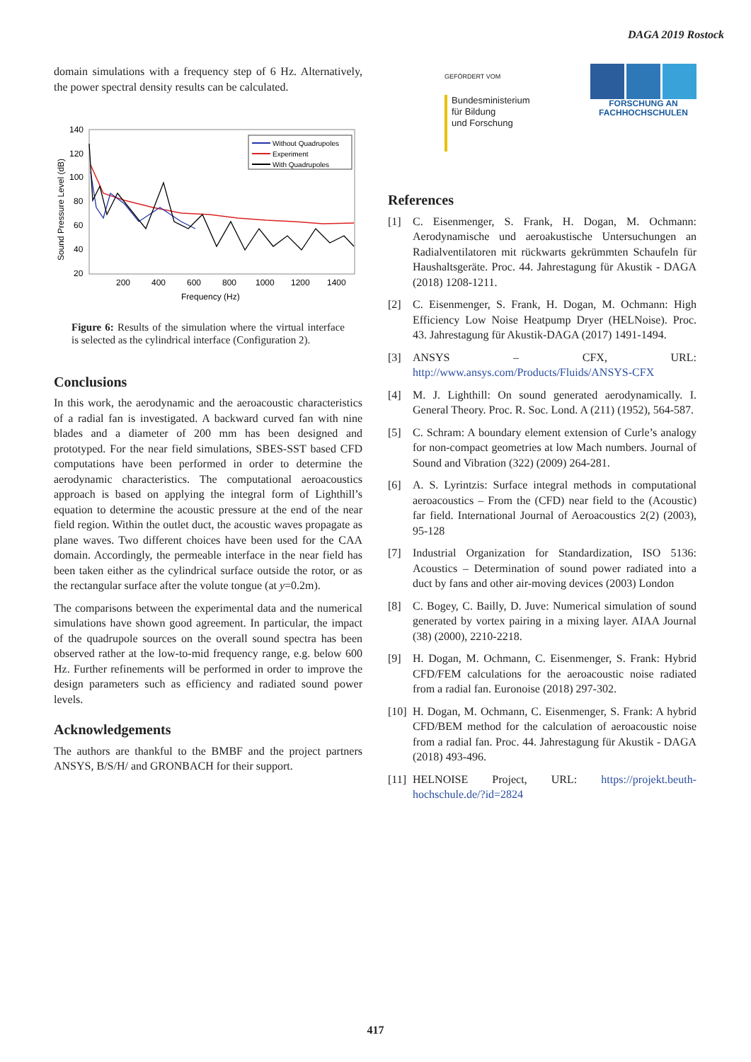DAGA 2019 Rostock
domain simulations with a frequency step of 6 Hz. Alternatively, the power spectral density results can be calculated.
140
120
100
80
60
40
20
200
400
600
800
1000
1200
1400
Frequency (Hz)
Sound Pressure Level (dB)
Without Quadrupoles
Experiment
With Quadrupoles
Figure 6: Results of the simulation where the virtual interface is selected as the cylindrical interface (Configuration 2).
Conclusions
In this work, the aerodynamic and the aeroacoustic characteristics of a radial fan is investigated. A backward curved fan with nine blades and a diameter of 200 mm has been designed and prototyped. For the near field simulations, SBES-SST based CFD computations have been performed in order to determine the aerodynamic characteristics. The computational aeroacoustics approach is based on applying the integral form of Lighthill’s equation to determine the acoustic pressure at the end of the near field region. Within the outlet duct, the acoustic waves propagate as plane waves. Two different choices have been used for the CAA domain. Accordingly, the permeable interface in the near field has been taken either as the cylindrical surface outside the rotor, or as the rectangular surface after the volute tongue (at y=0.2m).
The comparisons between the experimental data and the numerical simulations have shown good agreement. In particular, the impact of the quadrupole sources on the overall sound spectra has been observed rather at the low-to-mid frequency range, e.g. below 600 Hz. Further refinements will be performed in order to improve the design parameters such as efficiency and radiated sound power levels.
Acknowledgements
The authors are thankful to the BMBF and the project partners ANSYS, B/S/H/ and GRONBACH for their support.
GEFÖRDERT VOM
Bundesministerium
für Bildung
und Forschung
FORSCHUNG AN
FACHHOCHSCHULEN
References
[1] C. Eisenmenger, S. Frank, H. Dogan, M. Ochmann: Aerodynamische und aeroakustische Untersuchungen an Radialventilatoren mit rückwarts gekrümmten Schaufeln für Haushaltsgeräte. Proc. 44. Jahrestagung für Akustik - DAGA (2018) 1208-1211.
[2] C. Eisenmenger, S. Frank, H. Dogan, M. Ochmann: High Efficiency Low Noise Heatpump Dryer (HELNoise). Proc. 43. Jahrestagung für Akustik-DAGA (2017) 1491-1494.
[3] ANSYS – CFX, URL: http://www.ansys.com/Products/Fluids/ANSYS-CFX
[4] M. J. Lighthill: On sound generated aerodynamically. I. General Theory. Proc. R. Soc. Lond. A (211) (1952), 564-587.
[5] C. Schram: A boundary element extension of Curle’s analogy for non-compact geometries at low Mach numbers. Journal of Sound and Vibration (322) (2009) 264-281.
[6] A. S. Lyrintzis: Surface integral methods in computational aeroacoustics – From the (CFD) near field to the (Acoustic) far field. International Journal of Aeroacoustics 2(2) (2003), 95-128
[7] Industrial Organization for Standardization, ISO 5136: Acoustics – Determination of sound power radiated into a duct by fans and other air-moving devices (2003) London
[8] C. Bogey, C. Bailly, D. Juve: Numerical simulation of sound generated by vortex pairing in a mixing layer. AIAA Journal (38) (2000), 2210-2218.
[9] H. Dogan, M. Ochmann, C. Eisenmenger, S. Frank: Hybrid CFD/FEM calculations for the aeroacoustic noise radiated from a radial fan. Euronoise (2018) 297-302.
[10] H. Dogan, M. Ochmann, C. Eisenmenger, S. Frank: A hybrid CFD/BEM method for the calculation of aeroacoustic noise from a radial fan. Proc. 44. Jahrestagung für Akustik - DAGA (2018) 493-496.
[11] HELNOISE Project, URL: https://projekt.beuth-hochschule.de/?id=2824
417